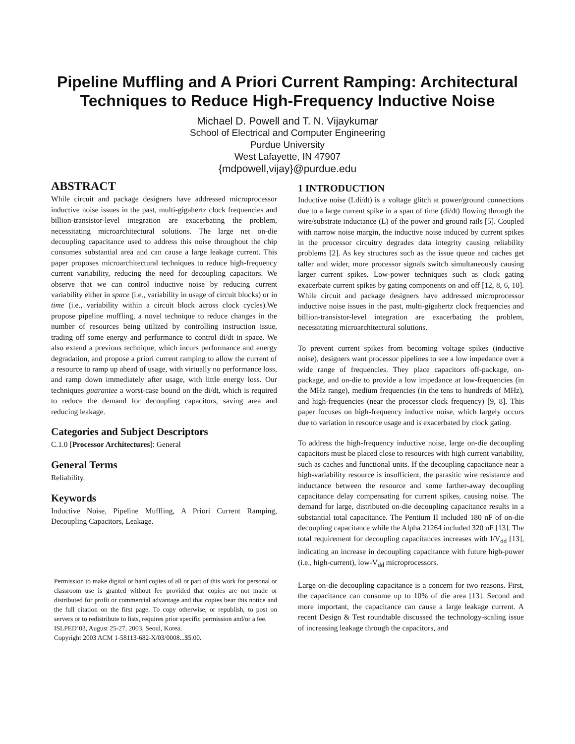Pipeline Muffling and A Priori Current Ramping: Architectural
Techniques to Reduce High-Frequency Inductive Noise
Michael D. Powell and T. N. Vijaykumar
School of Electrical and Computer Engineering
Purdue University
West Lafayette, IN 47907
{mdpowell,vijay}@purdue.edu
ABSTRACT
While circuit and package designers have addressed microprocessor inductive noise issues in the past, multi-gigahertz clock frequencies and billion-transistor-level integration are exacerbating the problem, necessitating microarchitectural solutions. The large net on-die decoupling capacitance used to address this noise throughout the chip consumes substantial area and can cause a large leakage current. This paper proposes microarchitectural techniques to reduce high-frequency current variability, reducing the need for decoupling capacitors. We observe that we can control inductive noise by reducing current variability either in space (i.e., variability in usage of circuit blocks) or in time (i.e., variability within a circuit block across clock cycles).We propose pipeline muffling, a novel technique to reduce changes in the number of resources being utilized by controlling instruction issue, trading off some energy and performance to control di/dt in space. We also extend a previous technique, which incurs performance and energy degradation, and propose a priori current ramping to allow the current of a resource to ramp up ahead of usage, with virtually no performance loss, and ramp down immediately after usage, with little energy loss. Our techniques guarantee a worst-case bound on the di/dt, which is required to reduce the demand for decoupling capacitors, saving area and reducing leakage.
Categories and Subject Descriptors
C.1.0 [Processor Architectures]: General
General Terms
Reliability.
Keywords
Inductive Noise, Pipeline Muffling, A Priori Current Ramping, Decoupling Capacitors, Leakage.
Permission to make digital or hard copies of all or part of this work for personal or classroom use is granted without fee provided that copies are not made or distributed for profit or commercial advantage and that copies bear this notice and the full citation on the first page. To copy otherwise, or republish, to post on servers or to redistribute to lists, requires prior specific permission and/or a fee.
ISLPED’03, August 25-27, 2003, Seoul, Korea.
Copyright 2003 ACM 1-58113-682-X/03/0008...$5.00.
1 INTRODUCTION
Inductive noise (Ldi/dt) is a voltage glitch at power/ground connections due to a large current spike in a span of time (di/dt) flowing through the wire/substrate inductance (L) of the power and ground rails [5]. Coupled with narrow noise margin, the inductive noise induced by current spikes in the processor circuitry degrades data integrity causing reliability problems [2]. As key structures such as the issue queue and caches get taller and wider, more processor signals switch simultaneously causing larger current spikes. Low-power techniques such as clock gating exacerbate current spikes by gating components on and off [12, 8, 6, 10]. While circuit and package designers have addressed microprocessor inductive noise issues in the past, multi-gigahertz clock frequencies and billion-transistor-level integration are exacerbating the problem, necessitating microarchitectural solutions.
To prevent current spikes from becoming voltage spikes (inductive noise), designers want processor pipelines to see a low impedance over a wide range of frequencies. They place capacitors off-package, on-package, and on-die to provide a low impedance at low-frequencies (in the MHz range), medium frequencies (in the tens to hundreds of MHz), and high-frequencies (near the processor clock frequency) [9, 8]. This paper focuses on high-frequency inductive noise, which largely occurs due to variation in resource usage and is exacerbated by clock gating.
To address the high-frequency inductive noise, large on-die decoupling capacitors must be placed close to resources with high current variability, such as caches and functional units. If the decoupling capacitance near a high-variability resource is insufficient, the parasitic wire resistance and inductance between the resource and some farther-away decoupling capacitance delay compensating for current spikes, causing noise. The demand for large, distributed on-die decoupling capacitance results in a substantial total capacitance. The Pentium II included 180 nF of on-die decoupling capacitance while the Alpha 21264 included 320 nF [13]. The total requirement for decoupling capacitances increases with I/V<sub>dd</sub> [13], indicating an increase in decoupling capacitance with future high-power (i.e., high-current), low-V<sub>dd</sub> microprocessors.
Large on-die decoupling capacitance is a concern for two reasons. First, the capacitance can consume up to 10% of die area [13]. Second and more important, the capacitance can cause a large leakage current. A recent Design & Test roundtable discussed the technology-scaling issue of increasing leakage through the capacitors, and